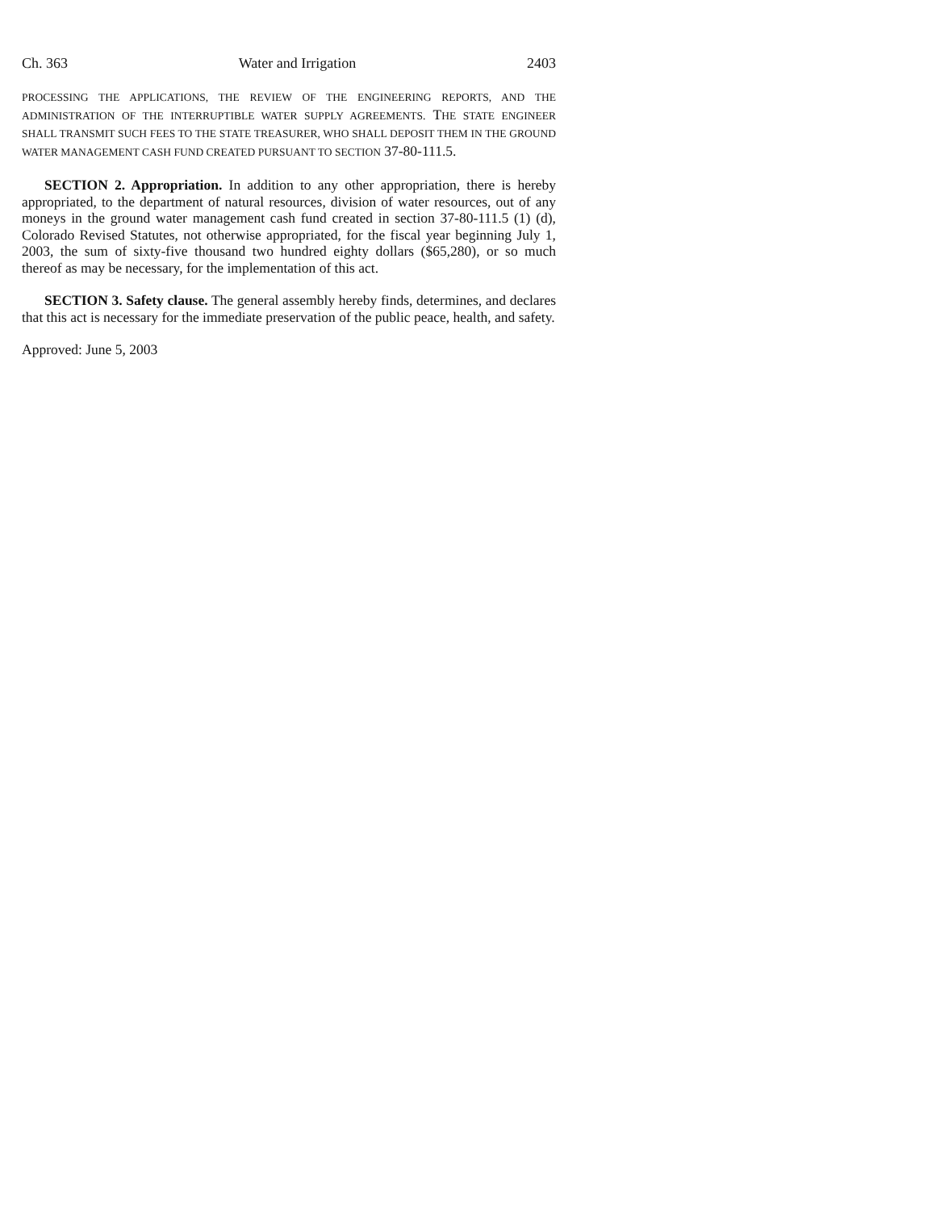Ch. 363 Water and Irrigation 2403
PROCESSING THE APPLICATIONS, THE REVIEW OF THE ENGINEERING REPORTS, AND THE ADMINISTRATION OF THE INTERRUPTIBLE WATER SUPPLY AGREEMENTS. THE STATE ENGINEER SHALL TRANSMIT SUCH FEES TO THE STATE TREASURER, WHO SHALL DEPOSIT THEM IN THE GROUND WATER MANAGEMENT CASH FUND CREATED PURSUANT TO SECTION 37-80-111.5.
SECTION 2. Appropriation. In addition to any other appropriation, there is hereby appropriated, to the department of natural resources, division of water resources, out of any moneys in the ground water management cash fund created in section 37-80-111.5 (1) (d), Colorado Revised Statutes, not otherwise appropriated, for the fiscal year beginning July 1, 2003, the sum of sixty-five thousand two hundred eighty dollars ($65,280), or so much thereof as may be necessary, for the implementation of this act.
SECTION 3. Safety clause. The general assembly hereby finds, determines, and declares that this act is necessary for the immediate preservation of the public peace, health, and safety.
Approved: June 5, 2003